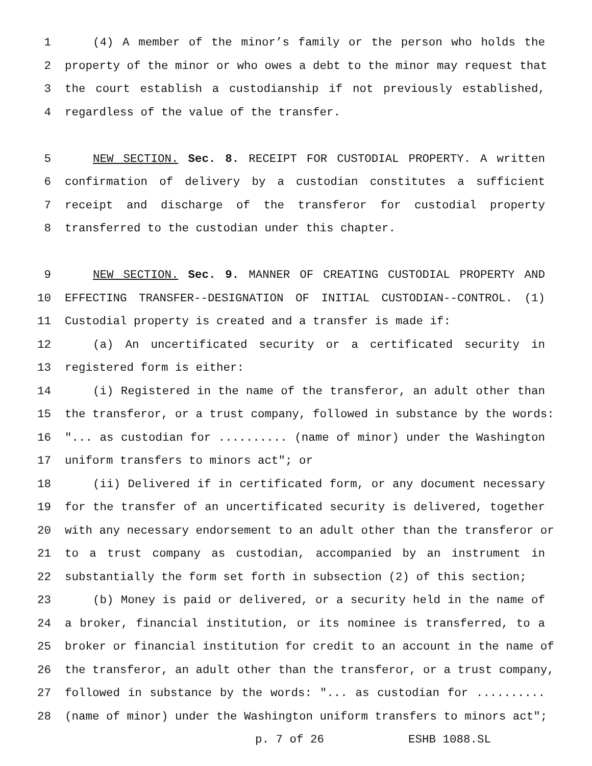1 (4) A member of the minor’s family or the person who holds the
2 property of the minor or who owes a debt to the minor may request that
3 the court establish a custodianship if not previously established,
4 regardless of the value of the transfer.
5 NEW SECTION. Sec. 8. RECEIPT FOR CUSTODIAL PROPERTY. A written
6 confirmation of delivery by a custodian constitutes a sufficient
7 receipt and discharge of the transferor for custodial property
8 transferred to the custodian under this chapter.
9 NEW SECTION. Sec. 9. MANNER OF CREATING CUSTODIAL PROPERTY AND
10 EFFECTING TRANSFER--DESIGNATION OF INITIAL CUSTODIAN--CONTROL. (1)
11 Custodial property is created and a transfer is made if:
12 (a) An uncertificated security or a certificated security in
13 registered form is either:
14 (i) Registered in the name of the transferor, an adult other than
15 the transferor, or a trust company, followed in substance by the words:
16 "... as custodian for .......... (name of minor) under the Washington
17 uniform transfers to minors act"; or
18 (ii) Delivered if in certificated form, or any document necessary
19 for the transfer of an uncertificated security is delivered, together
20 with any necessary endorsement to an adult other than the transferor or
21 to a trust company as custodian, accompanied by an instrument in
22 substantially the form set forth in subsection (2) of this section;
23 (b) Money is paid or delivered, or a security held in the name of
24 a broker, financial institution, or its nominee is transferred, to a
25 broker or financial institution for credit to an account in the name of
26 the transferor, an adult other than the transferor, or a trust company,
27 followed in substance by the words: "... as custodian for ..........
28 (name of minor) under the Washington uniform transfers to minors act";
p. 7 of 26 ESHB 1088.SL